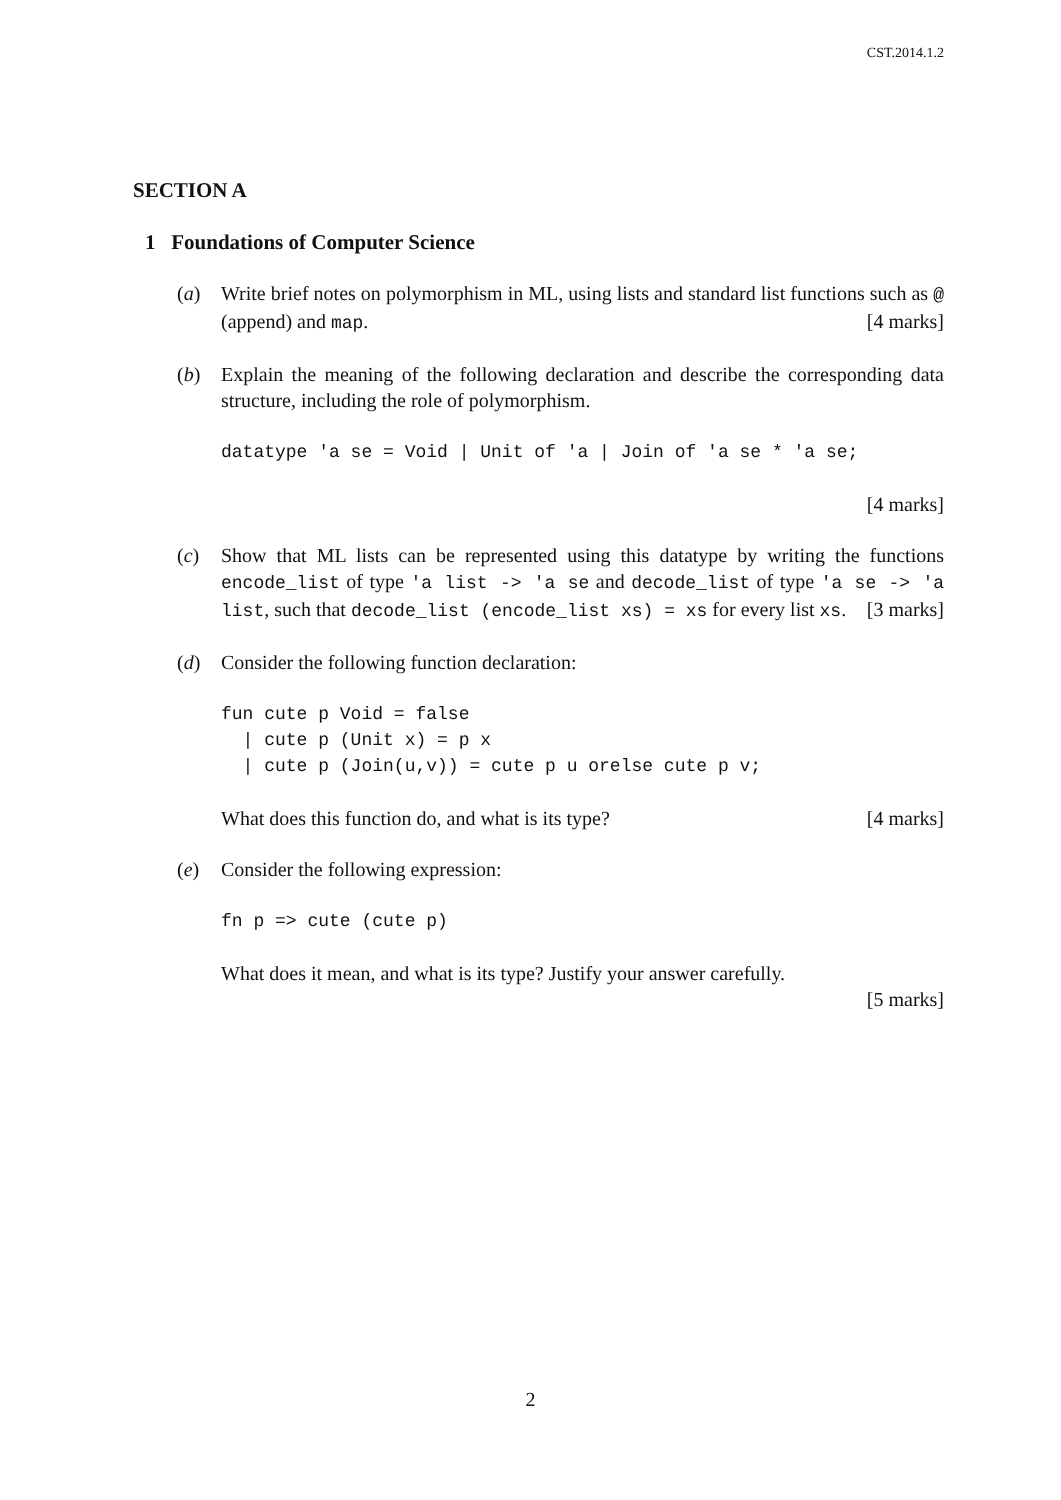CST.2014.1.2
SECTION A
1 Foundations of Computer Science
(a) Write brief notes on polymorphism in ML, using lists and standard list functions such as @ (append) and map. [4 marks]
(b) Explain the meaning of the following declaration and describe the corresponding data structure, including the role of polymorphism.
datatype 'a se = Void | Unit of 'a | Join of 'a se * 'a se;
[4 marks]
(c) Show that ML lists can be represented using this datatype by writing the functions encode_list of type 'a list -> 'a se and decode_list of type 'a se -> 'a list, such that decode_list (encode_list xs) = xs for every list xs. [3 marks]
(d) Consider the following function declaration:
fun cute p Void = false
  | cute p (Unit x) = p x
  | cute p (Join(u,v)) = cute p u orelse cute p v;
What does this function do, and what is its type? [4 marks]
(e) Consider the following expression:
fn p => cute (cute p)
What does it mean, and what is its type? Justify your answer carefully.
[5 marks]
2